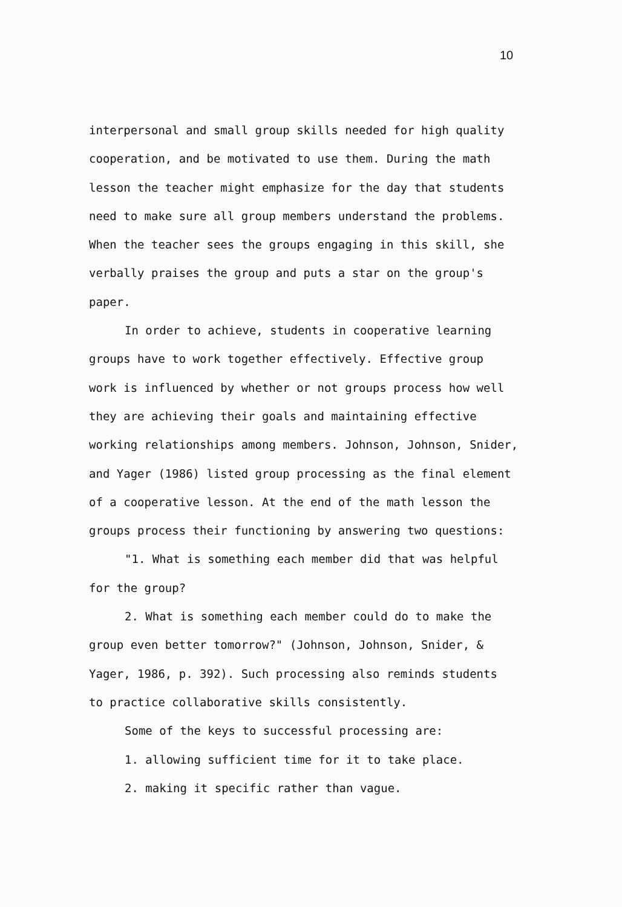10
interpersonal and small group skills needed for high quality
cooperation, and be motivated to use them. During the math
lesson the teacher might emphasize for the day that students
need to make sure all group members understand the problems.
When the teacher sees the groups engaging in this skill, she
verbally praises the group and puts a star on the group's
paper.
In order to achieve, students in cooperative learning
groups have to work together effectively. Effective group
work is influenced by whether or not groups process how well
they are achieving their goals and maintaining effective
working relationships among members. Johnson, Johnson, Snider,
and Yager (1986) listed group processing as the final element
of a cooperative lesson. At the end of the math lesson the
groups process their functioning by answering two questions:
"1. What is something each member did that was helpful
for the group?
2. What is something each member could do to make the
group even better tomorrow?" (Johnson, Johnson, Snider, &
Yager, 1986, p. 392). Such processing also reminds students
to practice collaborative skills consistently.
Some of the keys to successful processing are:
1. allowing sufficient time for it to take place.
2. making it specific rather than vague.